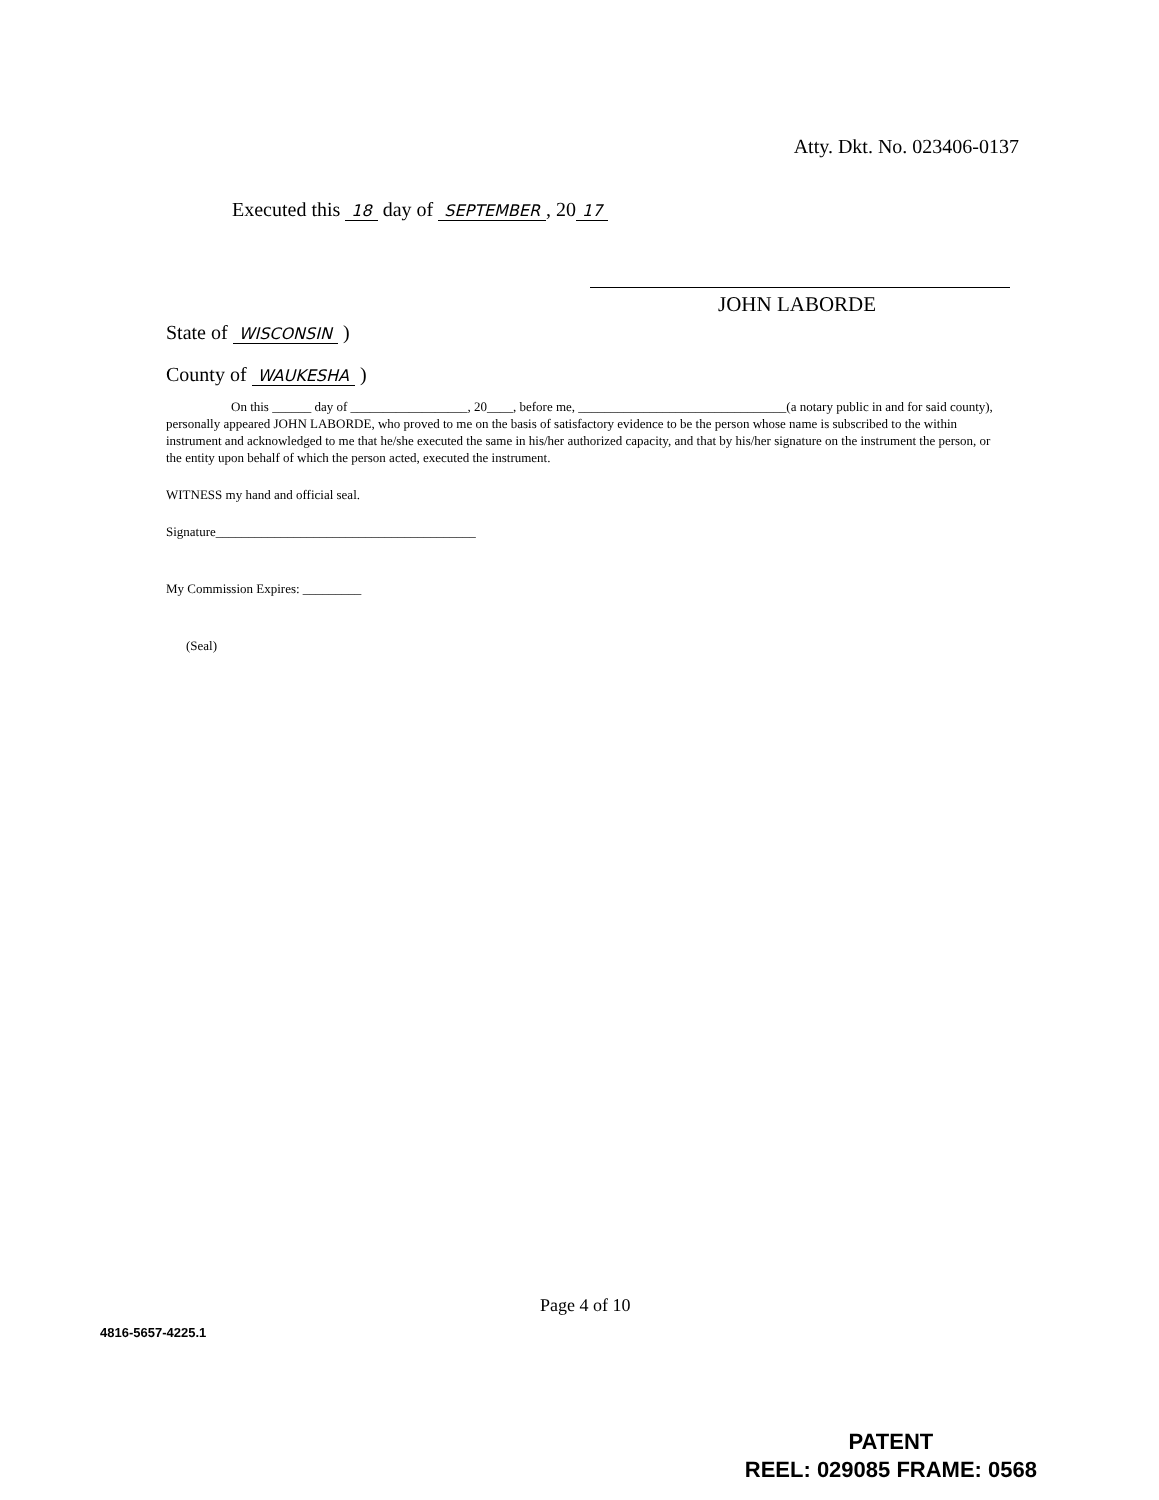Atty. Dkt. No. 023406-0137
Executed this 18 day of SEPTEMBER, 20 17
JOHN LABORDE
State of WISCONSIN )
County of WAUKESHA )
On this ______ day of __________________, 20____, before me, ________________________________(a notary public in and for said county), personally appeared JOHN LABORDE, who proved to me on the basis of satisfactory evidence to be the person whose name is subscribed to the within instrument and acknowledged to me that he/she executed the same in his/her authorized capacity, and that by his/her signature on the instrument the person, or the entity upon behalf of which the person acted, executed the instrument.
WITNESS my hand and official seal.
Signature________________________________________
My Commission Expires: _________
(Seal)
Page 4 of 10
4816-5657-4225.1
PATENT
REEL: 029085 FRAME: 0568